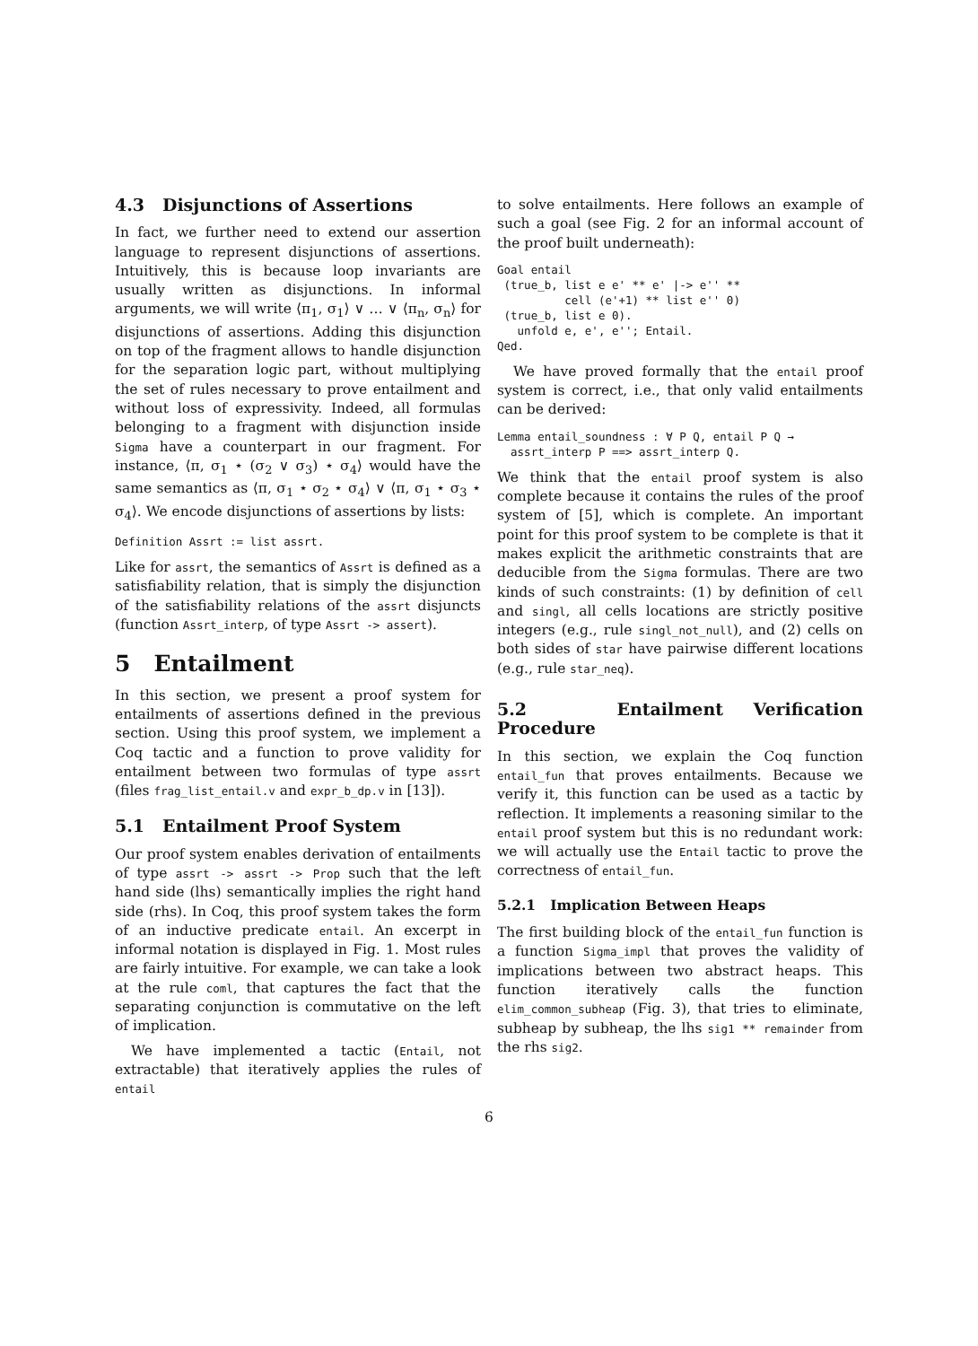4.3 Disjunctions of Assertions
In fact, we further need to extend our assertion language to represent disjunctions of assertions. Intuitively, this is because loop invariants are usually written as disjunctions. In informal arguments, we will write ⟨π<sub>1</sub>, σ<sub>1</sub>⟩ ∨ … ∨ ⟨π<sub>n</sub>, σ<sub>n</sub>⟩ for disjunctions of assertions. Adding this disjunction on top of the fragment allows to handle disjunction for the separation logic part, without multiplying the set of rules necessary to prove entailment and without loss of expressivity. Indeed, all formulas belonging to a fragment with disjunction inside Sigma have a counterpart in our fragment. For instance, ⟨π, σ<sub>1</sub> ⋆ (σ<sub>2</sub> ∨ σ<sub>3</sub>) ⋆ σ<sub>4</sub>⟩ would have the same semantics as ⟨π, σ<sub>1</sub> ⋆ σ<sub>2</sub> ⋆ σ<sub>4</sub>⟩ ∨ ⟨π, σ<sub>1</sub> ⋆ σ<sub>3</sub> ⋆ σ<sub>4</sub>⟩. We encode disjunctions of assertions by lists:
Definition Assrt := list assrt.
Like for assrt, the semantics of Assrt is defined as a satisfiability relation, that is simply the disjunction of the satisfiability relations of the assrt disjuncts (function Assrt_interp, of type Assrt -> assert).
5 Entailment
In this section, we present a proof system for entailments of assertions defined in the previous section. Using this proof system, we implement a Coq tactic and a function to prove validity for entailment between two formulas of type assrt (files frag_list_entail.v and expr_b_dp.v in [13]).
5.1 Entailment Proof System
Our proof system enables derivation of entailments of type assrt -> assrt -> Prop such that the left hand side (lhs) semantically implies the right hand side (rhs). In Coq, this proof system takes the form of an inductive predicate entail. An excerpt in informal notation is displayed in Fig. 1. Most rules are fairly intuitive. For example, we can take a look at the rule coml, that captures the fact that the separating conjunction is commutative on the left of implication.
We have implemented a tactic (Entail, not extractable) that iteratively applies the rules of entail
to solve entailments. Here follows an example of such a goal (see Fig. 2 for an informal account of the proof built underneath):
Goal entail
 (true_b, list e e' ** e' |-> e'' **
          cell (e'+1) ** list e'' 0)
 (true_b, list e 0).
   unfold e, e', e''; Entail.
Qed.
We have proved formally that the entail proof system is correct, i.e., that only valid entailments can be derived:
Lemma entail_soundness : ∀ P Q, entail P Q →
  assrt_interp P ==> assrt_interp Q.
We think that the entail proof system is also complete because it contains the rules of the proof system of [5], which is complete. An important point for this proof system to be complete is that it makes explicit the arithmetic constraints that are deducible from the Sigma formulas. There are two kinds of such constraints: (1) by definition of cell and singl, all cells locations are strictly positive integers (e.g., rule singl_not_null), and (2) cells on both sides of star have pairwise different locations (e.g., rule star_neq).
5.2 Entailment Verification Procedure
In this section, we explain the Coq function entail_fun that proves entailments. Because we verify it, this function can be used as a tactic by reflection. It implements a reasoning similar to the entail proof system but this is no redundant work: we will actually use the Entail tactic to prove the correctness of entail_fun.
5.2.1 Implication Between Heaps
The first building block of the entail_fun function is a function Sigma_impl that proves the validity of implications between two abstract heaps. This function iteratively calls the function elim_common_subheap (Fig. 3), that tries to eliminate, subheap by subheap, the lhs sig1 ** remainder from the rhs sig2.
6